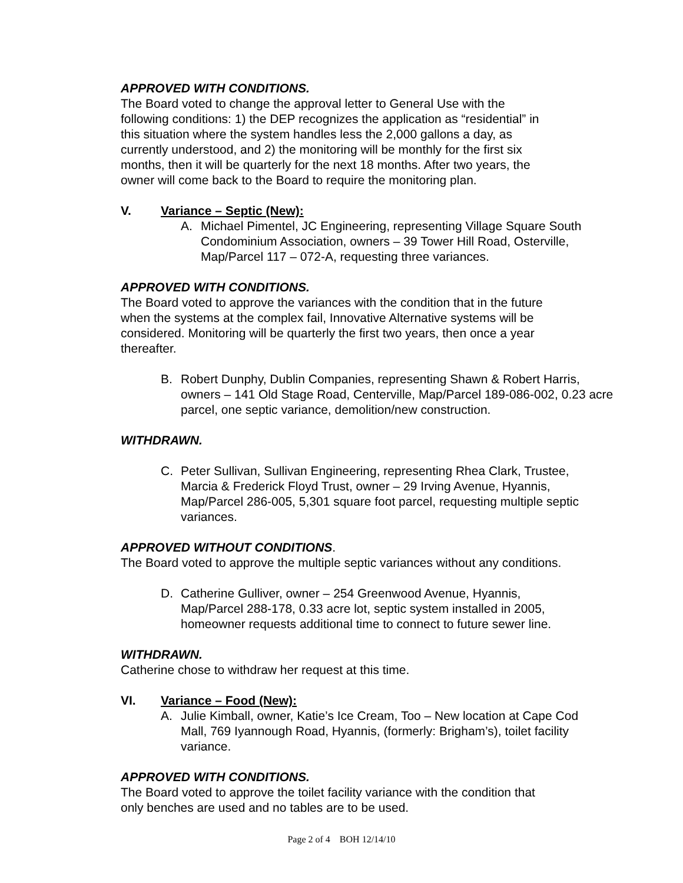APPROVED WITH CONDITIONS.
The Board voted to change the approval letter to General Use with the
following conditions: 1) the DEP recognizes the application as “residential” in
this situation where the system handles less the 2,000 gallons a day, as
currently understood, and 2) the monitoring will be monthly for the first six
months, then it will be quarterly for the next 18 months. After two years, the
owner will come back to the Board to require the monitoring plan.
V. Variance – Septic (New):
A. Michael Pimentel, JC Engineering, representing Village Square South Condominium Association, owners – 39 Tower Hill Road, Osterville, Map/Parcel 117 – 072-A, requesting three variances.
APPROVED WITH CONDITIONS.
The Board voted to approve the variances with the condition that in the future
when the systems at the complex fail, Innovative Alternative systems will be
considered. Monitoring will be quarterly the first two years, then once a year
thereafter.
B. Robert Dunphy, Dublin Companies, representing Shawn & Robert Harris, owners – 141 Old Stage Road, Centerville, Map/Parcel 189-086-002, 0.23 acre parcel, one septic variance, demolition/new construction.
WITHDRAWN.
C. Peter Sullivan, Sullivan Engineering, representing Rhea Clark, Trustee, Marcia & Frederick Floyd Trust, owner – 29 Irving Avenue, Hyannis, Map/Parcel 286-005, 5,301 square foot parcel, requesting multiple septic variances.
APPROVED WITHOUT CONDITIONS.
The Board voted to approve the multiple septic variances without any conditions.
D. Catherine Gulliver, owner – 254 Greenwood Avenue, Hyannis,
Map/Parcel 288-178, 0.33 acre lot, septic system installed in 2005,
homeowner requests additional time to connect to future sewer line.
WITHDRAWN.
Catherine chose to withdraw her request at this time.
VI. Variance – Food (New):
A. Julie Kimball, owner, Katie’s Ice Cream, Too – New location at Cape Cod Mall, 769 Iyannough Road, Hyannis, (formerly: Brigham’s), toilet facility variance.
APPROVED WITH CONDITIONS.
The Board voted to approve the toilet facility variance with the condition that
only benches are used and no tables are to be used.
Page 2 of 4 BOH 12/14/10